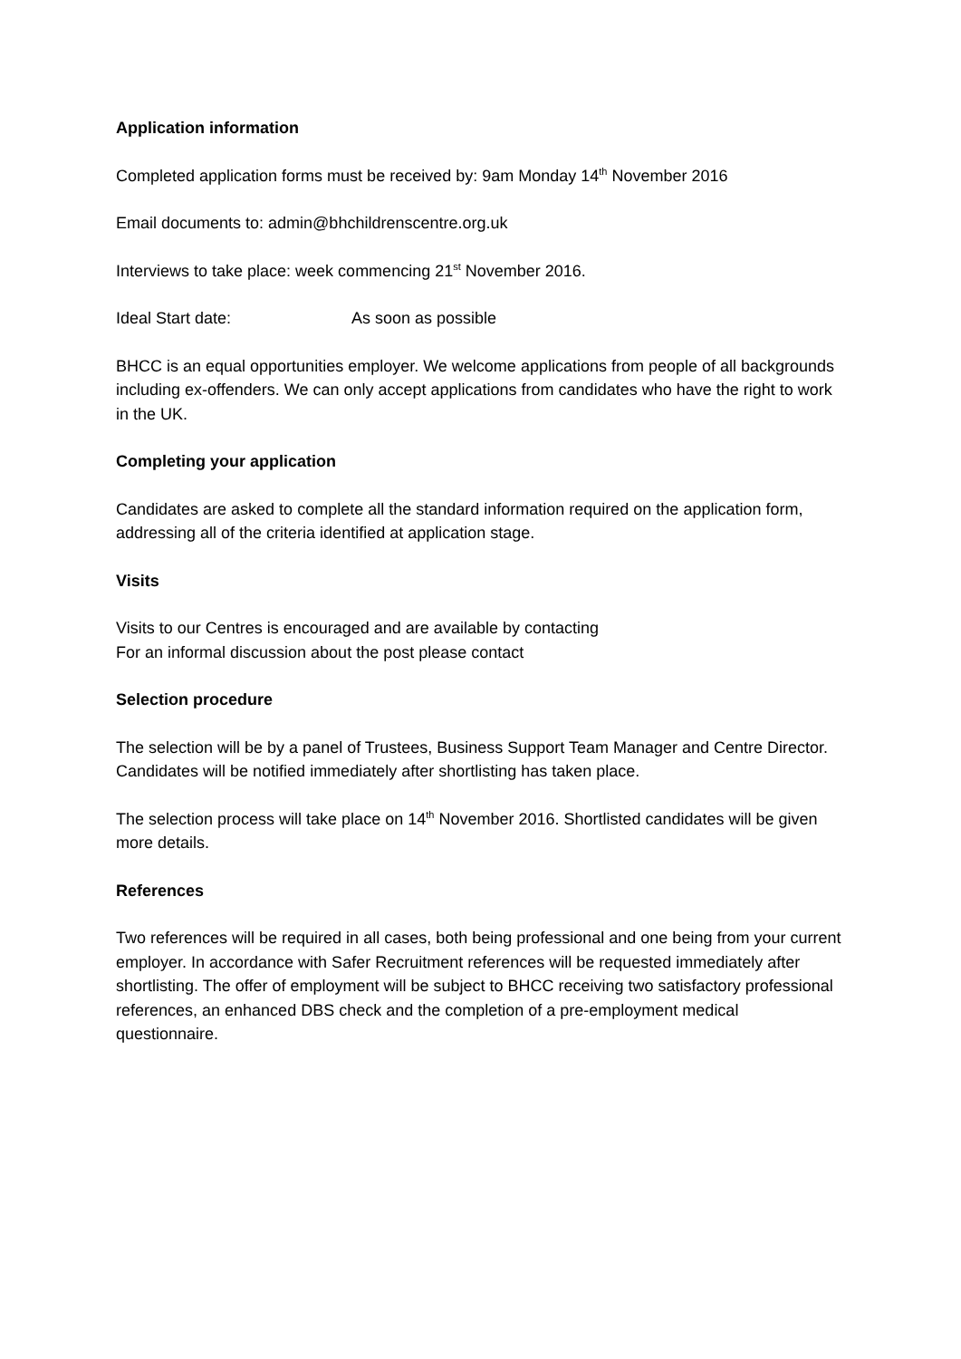Application information
Completed application forms must be received by: 9am Monday 14<sup>th</sup> November 2016
Email documents to: admin@bhchildrenscentre.org.uk
Interviews to take place: week commencing 21<sup>st</sup> November 2016.
Ideal Start date: As soon as possible
BHCC is an equal opportunities employer. We welcome applications from people of all backgrounds including ex-offenders. We can only accept applications from candidates who have the right to work in the UK.
Completing your application
Candidates are asked to complete all the standard information required on the application form, addressing all of the criteria identified at application stage.
Visits
Visits to our Centres is encouraged and are available by contacting
For an informal discussion about the post please contact
Selection procedure
The selection will be by a panel of Trustees, Business Support Team Manager and Centre Director. Candidates will be notified immediately after shortlisting has taken place.
The selection process will take place on 14<sup>th</sup> November 2016. Shortlisted candidates will be given more details.
References
Two references will be required in all cases, both being professional and one being from your current employer. In accordance with Safer Recruitment references will be requested immediately after shortlisting. The offer of employment will be subject to BHCC receiving two satisfactory professional references, an enhanced DBS check and the completion of a pre-employment medical questionnaire.